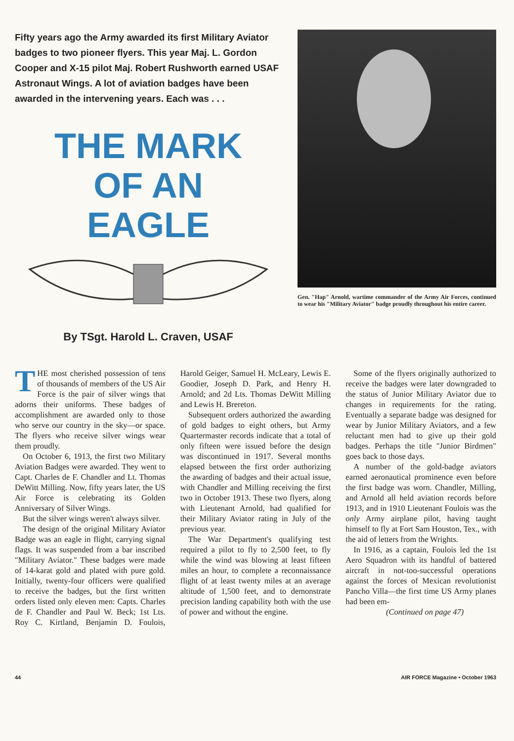Fifty years ago the Army awarded its first Military Aviator badges to two pioneer flyers. This year Maj. L. Gordon Cooper and X-15 pilot Maj. Robert Rushworth earned USAF Astronaut Wings. A lot of aviation badges have been awarded in the intervening years. Each was . . .
THE MARK
OF AN
EAGLE
By TSgt. Harold L. Craven, USAF
Gen. "Hap" Arnold, wartime commander of the Army Air Forces, continued to wear his "Military Aviator" badge proudly throughout his entire career.
THE most cherished possession of tens of thousands of members of the US Air Force is the pair of silver wings that adorns their uniforms. These badges of accomplishment are awarded only to those who serve our country in the sky—or space. The flyers who receive silver wings wear them proudly.
On October 6, 1913, the first two Military Aviation Badges were awarded. They went to Capt. Charles de F. Chandler and Lt. Thomas DeWitt Milling. Now, fifty years later, the US Air Force is celebrating its Golden Anniversary of Silver Wings.
But the silver wings weren't always silver.
The design of the original Military Aviator Badge was an eagle in flight, carrying signal flags. It was suspended from a bar inscribed "Military Aviator." These badges were made of 14-karat gold and plated with pure gold. Initially, twenty-four officers were qualified to receive the badges, but the first written orders listed only eleven men: Capts. Charles de F. Chandler and Paul W. Beck; 1st Lts. Roy C. Kirtland, Benjamin D. Foulois, Harold Geiger, Samuel H. McLeary, Lewis E. Goodier, Joseph D. Park, and Henry H. Arnold; and 2d Lts. Thomas DeWitt Milling and Lewis H. Brereton.
Subsequent orders authorized the awarding of gold badges to eight others, but Army Quartermaster records indicate that a total of only fifteen were issued before the design was discontinued in 1917. Several months elapsed between the first order authorizing the awarding of badges and their actual issue, with Chandler and Milling receiving the first two in October 1913. These two flyers, along with Lieutenant Arnold, had qualified for their Military Aviator rating in July of the previous year.
The War Department's qualifying test required a pilot to fly to 2,500 feet, to fly while the wind was blowing at least fifteen miles an hour, to complete a reconnaissance flight of at least twenty miles at an average altitude of 1,500 feet, and to demonstrate precision landing capability both with the use of power and without the engine.
Some of the flyers originally authorized to receive the badges were later downgraded to the status of Junior Military Aviator due to changes in requirements for the rating. Eventually a separate badge was designed for wear by Junior Military Aviators, and a few reluctant men had to give up their gold badges. Perhaps the title "Junior Birdmen" goes back to those days.
A number of the gold-badge aviators earned aeronautical prominence even before the first badge was worn. Chandler, Milling, and Arnold all held aviation records before 1913, and in 1910 Lieutenant Foulois was the only Army airplane pilot, having taught himself to fly at Fort Sam Houston, Tex., with the aid of letters from the Wrights.
In 1916, as a captain, Foulois led the 1st Aero Squadron with its handful of battered aircraft in not-too-successful operations against the forces of Mexican revolutionist Pancho Villa—the first time US Army planes had been em-
(Continued on page 47)
44 AIR FORCE Magazine • October 1963